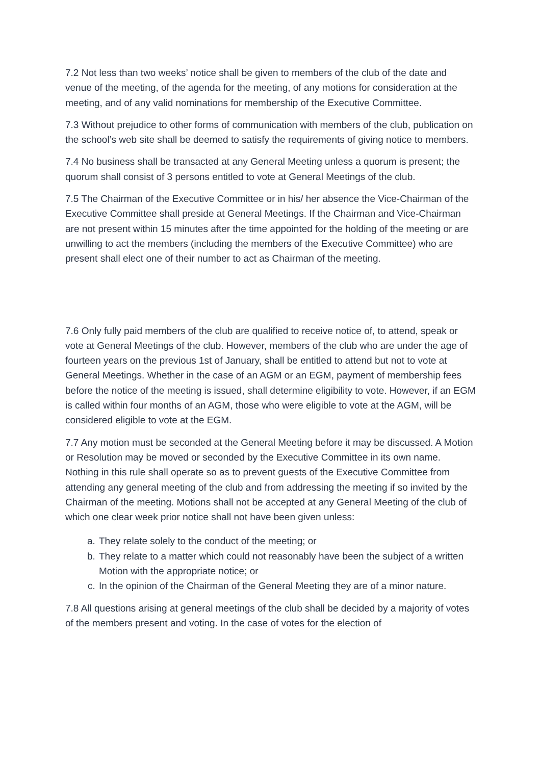7.2 Not less than two weeks’ notice shall be given to members of the club of the date and venue of the meeting, of the agenda for the meeting, of any motions for consideration at the meeting, and of any valid nominations for membership of the Executive Committee.
7.3 Without prejudice to other forms of communication with members of the club, publication on the school’s web site shall be deemed to satisfy the requirements of giving notice to members.
7.4 No business shall be transacted at any General Meeting unless a quorum is present; the quorum shall consist of 3 persons entitled to vote at General Meetings of the club.
7.5 The Chairman of the Executive Committee or in his/ her absence the Vice-Chairman of the Executive Committee shall preside at General Meetings. If the Chairman and Vice-Chairman are not present within 15 minutes after the time appointed for the holding of the meeting or are unwilling to act the members (including the members of the Executive Committee) who are present shall elect one of their number to act as Chairman of the meeting.
7.6 Only fully paid members of the club are qualified to receive notice of, to attend, speak or vote at General Meetings of the club. However, members of the club who are under the age of fourteen years on the previous 1st of January, shall be entitled to attend but not to vote at General Meetings. Whether in the case of an AGM or an EGM, payment of membership fees before the notice of the meeting is issued, shall determine eligibility to vote. However, if an EGM is called within four months of an AGM, those who were eligible to vote at the AGM, will be considered eligible to vote at the EGM.
7.7 Any motion must be seconded at the General Meeting before it may be discussed. A Motion or Resolution may be moved or seconded by the Executive Committee in its own name. Nothing in this rule shall operate so as to prevent guests of the Executive Committee from attending any general meeting of the club and from addressing the meeting if so invited by the Chairman of the meeting. Motions shall not be accepted at any General Meeting of the club of which one clear week prior notice shall not have been given unless:
a. They relate solely to the conduct of the meeting; or
b. They relate to a matter which could not reasonably have been the subject of a written Motion with the appropriate notice; or
c. In the opinion of the Chairman of the General Meeting they are of a minor nature.
7.8 All questions arising at general meetings of the club shall be decided by a majority of votes of the members present and voting. In the case of votes for the election of